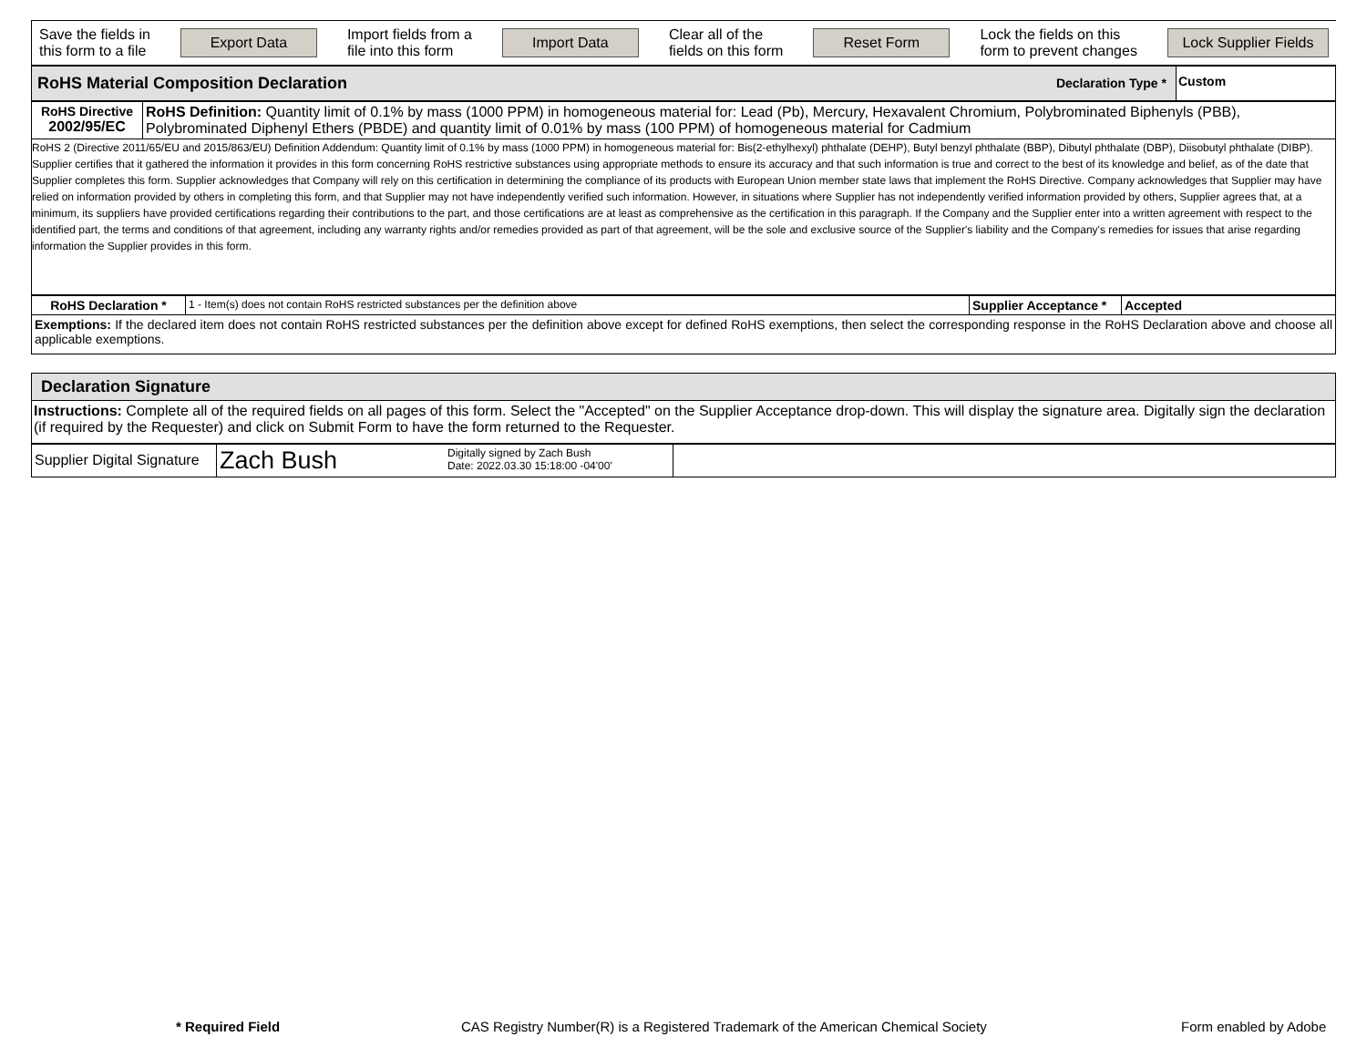| Save the fields in this form to a file Export Data Import fields from a file into this form Import Data Clear all of the fields on this form Reset Form Lock the fields on this form to prevent changes Lock Supplier Fields |
| RoHS Material Composition Declaration | Declaration Type * | Custom |
| RoHS Directive 2002/95/EC | RoHS Definition: Quantity limit of 0.1% by mass (1000 PPM) in homogeneous material for: Lead (Pb), Mercury, Hexavalent Chromium, Polybrominated Biphenyls (PBB), Polybrominated Diphenyl Ethers (PBDE) and quantity limit of 0.01% by mass (100 PPM) of homogeneous material for Cadmium |
| RoHS 2 (Directive 2011/65/EU and 2015/863/EU) Definition Addendum: Quantity limit of 0.1% by mass (1000 PPM) in homogeneous material for: Bis(2-ethylhexyl) phthalate (DEHP), Butyl benzyl phthalate (BBP), Dibutyl phthalate (DBP), Diisobutyl phthalate (DIBP). Supplier certifies that it gathered the information it provides in this form concerning RoHS restrictive substances using appropriate methods to ensure its accuracy and that such information is true and correct to the best of its knowledge and belief, as of the date that Supplier completes this form. Supplier acknowledges that Company will rely on this certification in determining the compliance of its products with European Union member state laws that implement the RoHS Directive. Company acknowledges that Supplier may have relied on information provided by others in completing this form, and that Supplier may not have independently verified such information. However, in situations where Supplier has not independently verified information provided by others, Supplier agrees that, at a minimum, its suppliers have provided certifications regarding their contributions to the part, and those certifications are at least as comprehensive as the certification in this paragraph. If the Company and the Supplier enter into a written agreement with respect to the identified part, the terms and conditions of that agreement, including any warranty rights and/or remedies provided as part of that agreement, will be the sole and exclusive source of the Supplier's liability and the Company's remedies for issues that arise regarding information the Supplier provides in this form. | |
| RoHS Declaration * | 1 - Item(s) does not contain RoHS restricted substances per the definition above | Supplier Acceptance * | Accepted |
| Exemptions: If the declared item does not contain RoHS restricted substances per the definition above except for defined RoHS exemptions, then select the corresponding response in the RoHS Declaration above and choose all applicable exemptions. | | | |
| Declaration Signature |
| Instructions: Complete all of the required fields on all pages of this form. Select the "Accepted" on the Supplier Acceptance drop-down. This will display the signature area. Digitally sign the declaration (if required by the Requester) and click on Submit Form to have the form returned to the Requester. |
| Supplier Digital Signature | Zach Bush Digitally signed by Zach Bush Date: 2022.03.30 15:18:00 -04'00' | |
* Required Field
CAS Registry Number(R) is a Registered Trademark of the American Chemical Society
Form enabled by Adobe